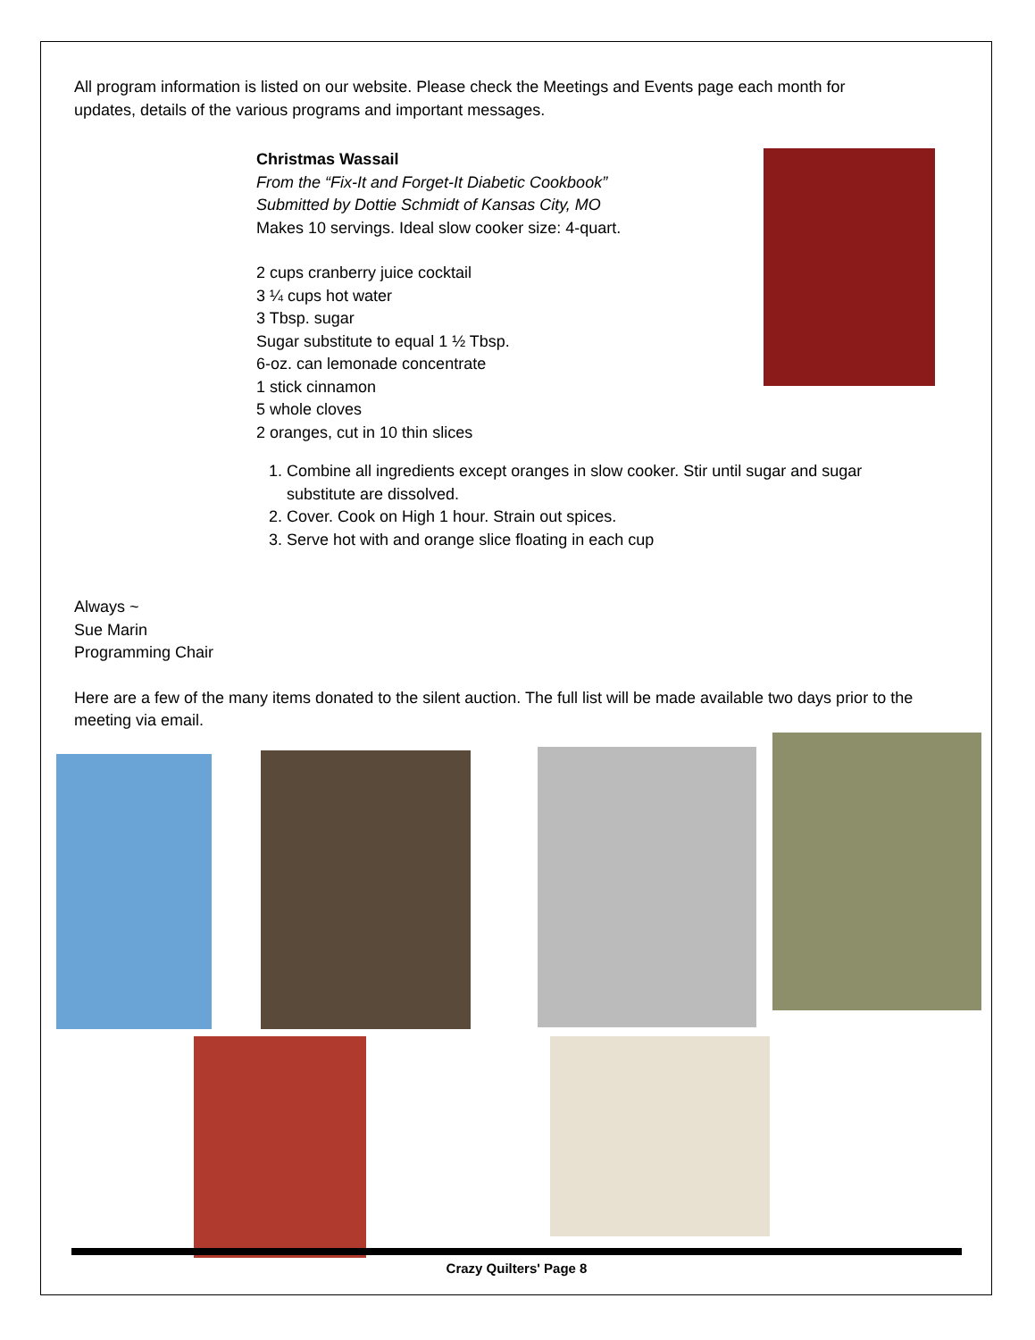All program information is listed on our website. Please check the Meetings and Events page each month for
updates, details of the various programs and important messages.
Christmas Wassail
From the “Fix-It and Forget-It Diabetic Cookbook”
Submitted by Dottie Schmidt of Kansas City, MO
Makes 10 servings. Ideal slow cooker size: 4-quart.
2 cups cranberry juice cocktail
3 ¼ cups hot water
3 Tbsp. sugar
Sugar substitute to equal 1 ½ Tbsp.
6-oz. can lemonade concentrate
1 stick cinnamon
5 whole cloves
2 oranges, cut in 10 thin slices
1. Combine all ingredients except oranges in slow cooker. Stir until sugar and sugar substitute are dissolved.
2. Cover. Cook on High 1 hour. Strain out spices.
3. Serve hot with and orange slice floating in each cup
Always ~
Sue Marin
Programming Chair
Here are a few of the many items donated to the silent auction. The full list will be made available two days prior to the meeting via email.
Crazy Quilters' Page 8